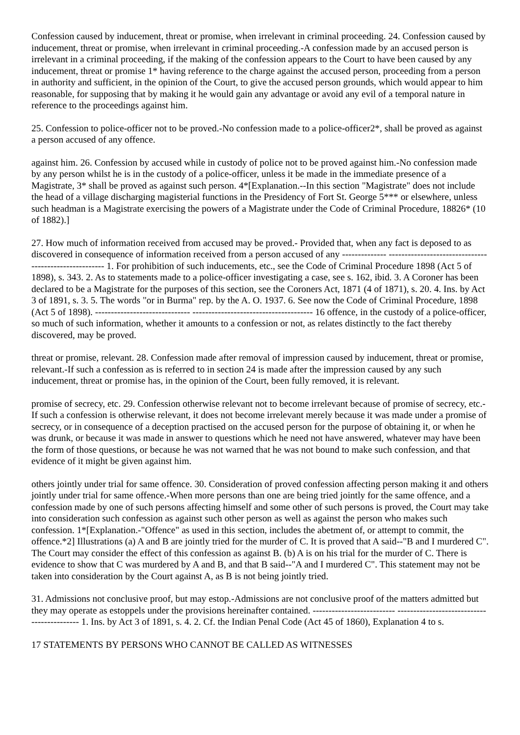Confession caused by inducement, threat or promise, when irrelevant in criminal proceeding. 24. Confession caused by inducement, threat or promise, when irrelevant in criminal proceeding.-A confession made by an accused person is irrelevant in a criminal proceeding, if the making of the confession appears to the Court to have been caused by any inducement, threat or promise 1* having reference to the charge against the accused person, proceeding from a person in authority and sufficient, in the opinion of the Court, to give the accused person grounds, which would appear to him reasonable, for supposing that by making it he would gain any advantage or avoid any evil of a temporal nature in reference to the proceedings against him.
25. Confession to police-officer not to be proved.-No confession made to a police-officer2*, shall be proved as against a person accused of any offence.
against him. 26. Confession by accused while in custody of police not to be proved against him.-No confession made by any person whilst he is in the custody of a police-officer, unless it be made in the immediate presence of a Magistrate, 3* shall be proved as against such person. 4*[Explanation.--In this section "Magistrate" does not include the head of a village discharging magisterial functions in the Presidency of Fort St. George 5*** or elsewhere, unless such headman is a Magistrate exercising the powers of a Magistrate under the Code of Criminal Procedure, 18826* (10 of 1882).]
27. How much of information received from accused may be proved.- Provided that, when any fact is deposed to as discovered in consequence of information received from a person accused of any -------------- ------------------------------------------------------ 1. For prohibition of such inducements, etc., see the Code of Criminal Procedure 1898 (Act 5 of 1898), s. 343. 2. As to statements made to a police-officer investigating a case, see s. 162, ibid. 3. A Coroner has been declared to be a Magistrate for the purposes of this section, see the Coroners Act, 1871 (4 of 1871), s. 20. 4. Ins. by Act 3 of 1891, s. 3. 5. The words "or in Burma" rep. by the A. O. 1937. 6. See now the Code of Criminal Procedure, 1898 (Act 5 of 1898). ------------------------------ -------------------------------------- 16 offence, in the custody of a police-officer, so much of such information, whether it amounts to a confession or not, as relates distinctly to the fact thereby discovered, may be proved.
threat or promise, relevant. 28. Confession made after removal of impression caused by inducement, threat or promise, relevant.-If such a confession as is referred to in section 24 is made after the impression caused by any such inducement, threat or promise has, in the opinion of the Court, been fully removed, it is relevant.
promise of secrecy, etc. 29. Confession otherwise relevant not to become irrelevant because of promise of secrecy, etc.-If such a confession is otherwise relevant, it does not become irrelevant merely because it was made under a promise of secrecy, or in consequence of a deception practised on the accused person for the purpose of obtaining it, or when he was drunk, or because it was made in answer to questions which he need not have answered, whatever may have been the form of those questions, or because he was not warned that he was not bound to make such confession, and that evidence of it might be given against him.
others jointly under trial for same offence. 30. Consideration of proved confession affecting person making it and others jointly under trial for same offence.-When more persons than one are being tried jointly for the same offence, and a confession made by one of such persons affecting himself and some other of such persons is proved, the Court may take into consideration such confession as against such other person as well as against the person who makes such confession. 1*[Explanation.-"Offence" as used in this section, includes the abetment of, or attempt to commit, the offence.*2] Illustrations (a) A and B are jointly tried for the murder of C. It is proved that A said--"B and I murdered C". The Court may consider the effect of this confession as against B. (b) A is on his trial for the murder of C. There is evidence to show that C was murdered by A and B, and that B said--"A and I murdered C". This statement may not be taken into consideration by the Court against A, as B is not being jointly tried.
31. Admissions not conclusive proof, but may estop.-Admissions are not conclusive proof of the matters admitted but they may operate as estoppels under the provisions hereinafter contained. -------------------------- ------------------------------------------- 1. Ins. by Act 3 of 1891, s. 4. 2. Cf. the Indian Penal Code (Act 45 of 1860), Explanation 4 to s.
17 STATEMENTS BY PERSONS WHO CANNOT BE CALLED AS WITNESSES